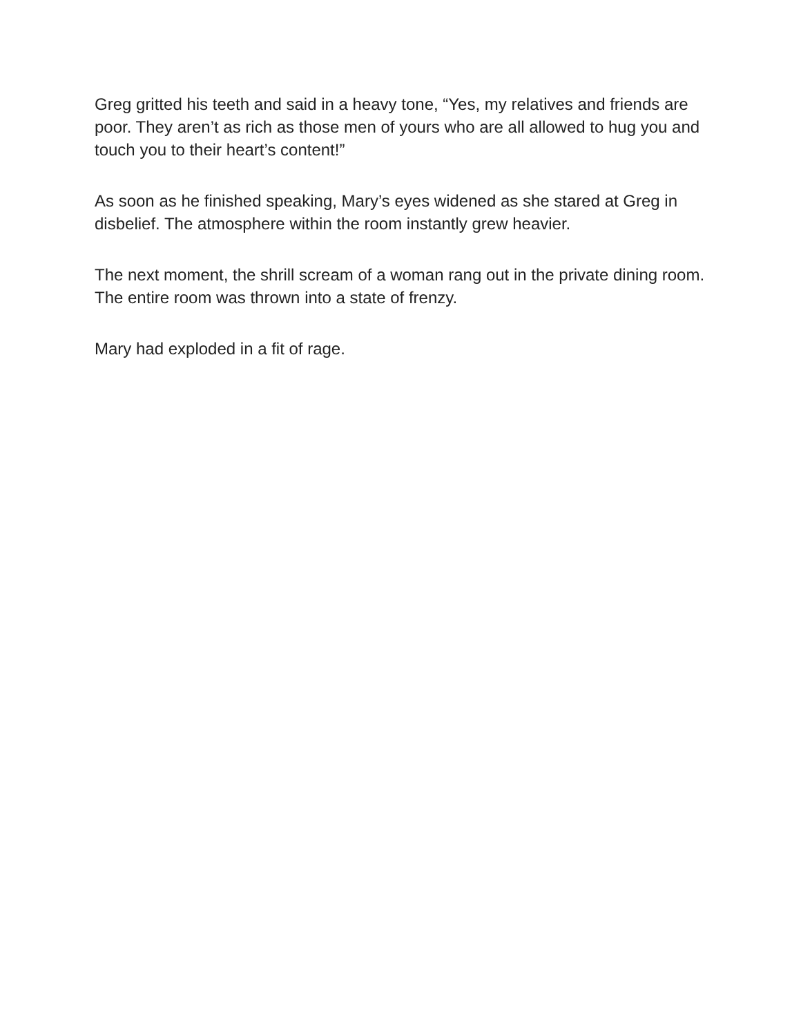Greg gritted his teeth and said in a heavy tone, “Yes, my relatives and friends are poor. They aren’t as rich as those men of yours who are all allowed to hug you and touch you to their heart’s content!”
As soon as he finished speaking, Mary’s eyes widened as she stared at Greg in disbelief. The atmosphere within the room instantly grew heavier.
The next moment, the shrill scream of a woman rang out in the private dining room. The entire room was thrown into a state of frenzy.
Mary had exploded in a fit of rage.